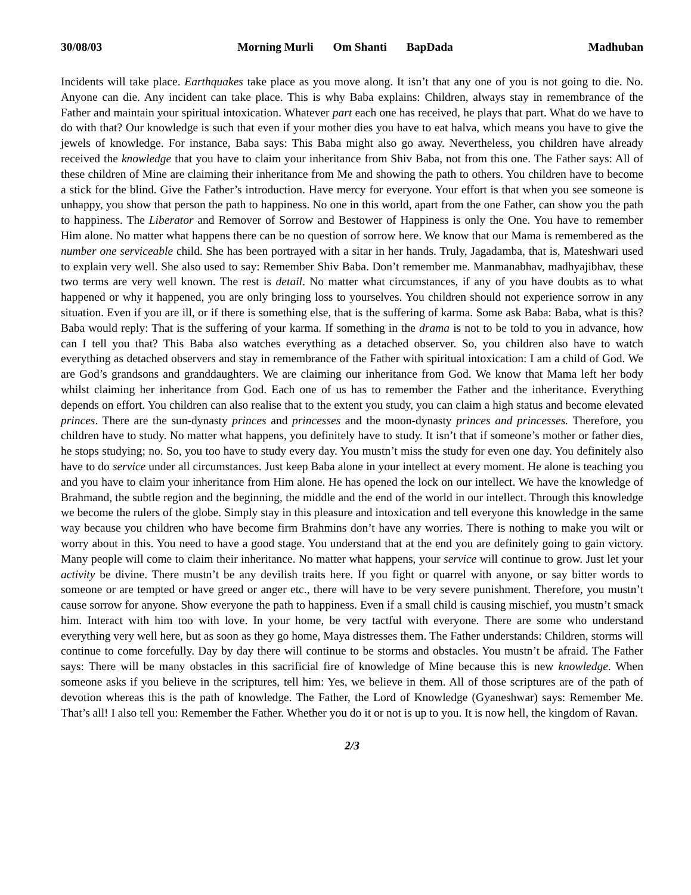30/08/03 Morning Murli Om Shanti BapDada
Madhuban
Incidents will take place. Earthquakes take place as you move along. It isn’t that any one of you is not going to die. No. Anyone can die. Any incident can take place. This is why Baba explains: Children, always stay in remembrance of the Father and maintain your spiritual intoxication. Whatever part each one has received, he plays that part. What do we have to do with that? Our knowledge is such that even if your mother dies you have to eat halva, which means you have to give the jewels of knowledge. For instance, Baba says: This Baba might also go away. Nevertheless, you children have already received the knowledge that you have to claim your inheritance from Shiv Baba, not from this one. The Father says: All of these children of Mine are claiming their inheritance from Me and showing the path to others. You children have to become a stick for the blind. Give the Father’s introduction. Have mercy for everyone. Your effort is that when you see someone is unhappy, you show that person the path to happiness. No one in this world, apart from the one Father, can show you the path to happiness. The Liberator and Remover of Sorrow and Bestower of Happiness is only the One. You have to remember Him alone. No matter what happens there can be no question of sorrow here. We know that our Mama is remembered as the number one serviceable child. She has been portrayed with a sitar in her hands. Truly, Jagadamba, that is, Mateshwari used to explain very well. She also used to say: Remember Shiv Baba. Don’t remember me. Manmanabhav, madhyajibhav, these two terms are very well known. The rest is detail. No matter what circumstances, if any of you have doubts as to what happened or why it happened, you are only bringing loss to yourselves. You children should not experience sorrow in any situation. Even if you are ill, or if there is something else, that is the suffering of karma. Some ask Baba: Baba, what is this? Baba would reply: That is the suffering of your karma. If something in the drama is not to be told to you in advance, how can I tell you that? This Baba also watches everything as a detached observer. So, you children also have to watch everything as detached observers and stay in remembrance of the Father with spiritual intoxication: I am a child of God. We are God’s grandsons and granddaughters. We are claiming our inheritance from God. We know that Mama left her body whilst claiming her inheritance from God. Each one of us has to remember the Father and the inheritance. Everything depends on effort. You children can also realise that to the extent you study, you can claim a high status and become elevated princes. There are the sun-dynasty princes and princesses and the moon-dynasty princes and princesses. Therefore, you children have to study. No matter what happens, you definitely have to study. It isn’t that if someone’s mother or father dies, he stops studying; no. So, you too have to study every day. You mustn’t miss the study for even one day. You definitely also have to do service under all circumstances. Just keep Baba alone in your intellect at every moment. He alone is teaching you and you have to claim your inheritance from Him alone. He has opened the lock on our intellect. We have the knowledge of Brahmand, the subtle region and the beginning, the middle and the end of the world in our intellect. Through this knowledge we become the rulers of the globe. Simply stay in this pleasure and intoxication and tell everyone this knowledge in the same way because you children who have become firm Brahmins don’t have any worries. There is nothing to make you wilt or worry about in this. You need to have a good stage. You understand that at the end you are definitely going to gain victory. Many people will come to claim their inheritance. No matter what happens, your service will continue to grow. Just let your activity be divine. There mustn’t be any devilish traits here. If you fight or quarrel with anyone, or say bitter words to someone or are tempted or have greed or anger etc., there will have to be very severe punishment. Therefore, you mustn’t cause sorrow for anyone. Show everyone the path to happiness. Even if a small child is causing mischief, you mustn’t smack him. Interact with him too with love. In your home, be very tactful with everyone. There are some who understand everything very well here, but as soon as they go home, Maya distresses them. The Father understands: Children, storms will continue to come forcefully. Day by day there will continue to be storms and obstacles. You mustn’t be afraid. The Father says: There will be many obstacles in this sacrificial fire of knowledge of Mine because this is new knowledge. When someone asks if you believe in the scriptures, tell him: Yes, we believe in them. All of those scriptures are of the path of devotion whereas this is the path of knowledge. The Father, the Lord of Knowledge (Gyaneshwar) says: Remember Me. That’s all! I also tell you: Remember the Father. Whether you do it or not is up to you. It is now hell, the kingdom of Ravan.
2/3